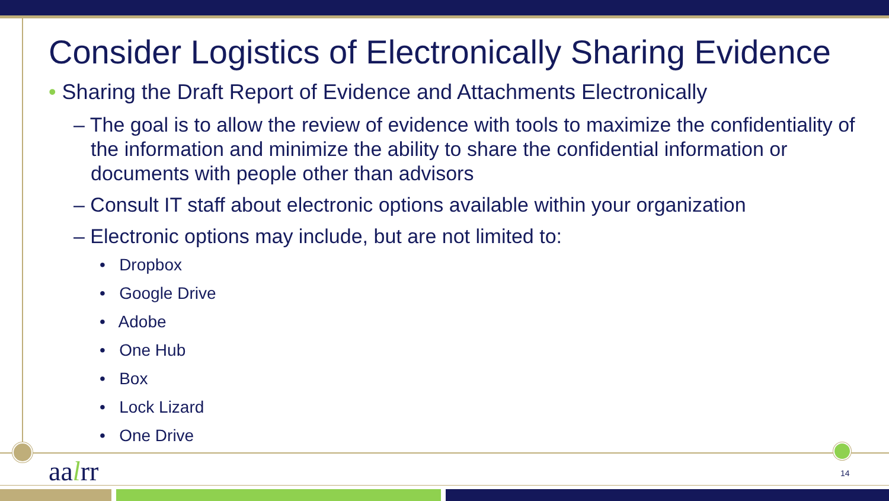Consider Logistics of Electronically Sharing Evidence
• Sharing the Draft Report of Evidence and Attachments Electronically
– The goal is to allow the review of evidence with tools to maximize the confidentiality of the information and minimize the ability to share the confidential information or documents with people other than advisors
– Consult IT staff about electronic options available within your organization
– Electronic options may include, but are not limited to:
• Dropbox
• Google Drive
• Adobe
• One Hub
• Box
• Lock Lizard
• One Drive
aalrr 14